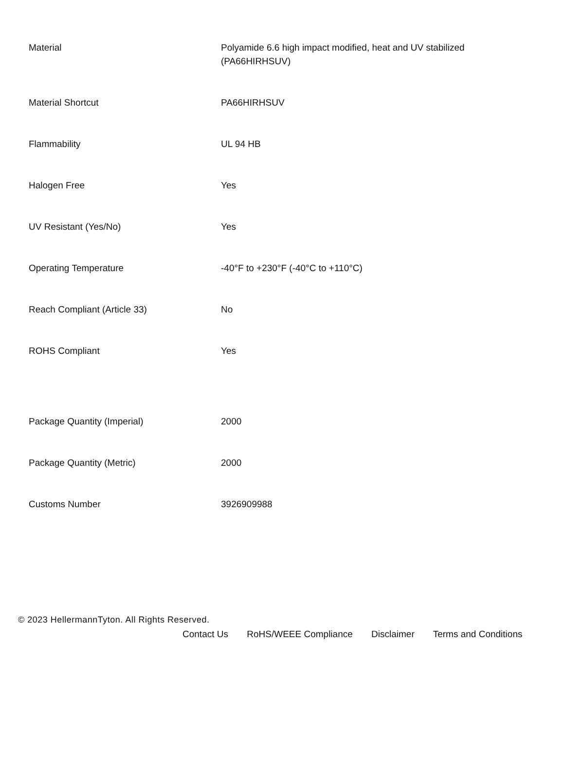| Material | Polyamide 6.6 high impact modified, heat and UV stabilized (PA66HIRHSUV) |
| Material Shortcut | PA66HIRHSUV |
| Flammability | UL 94 HB |
| Halogen Free | Yes |
| UV Resistant (Yes/No) | Yes |
| Operating Temperature | -40°F to +230°F (-40°C to +110°C) |
| Reach Compliant (Article 33) | No |
| ROHS Compliant | Yes |
| Package Quantity (Imperial) | 2000 |
| Package Quantity (Metric) | 2000 |
| Customs Number | 3926909988 |
© 2023 HellermannTyton. All Rights Reserved.
Contact Us RoHS/WEEE Compliance Disclaimer Terms and Conditions